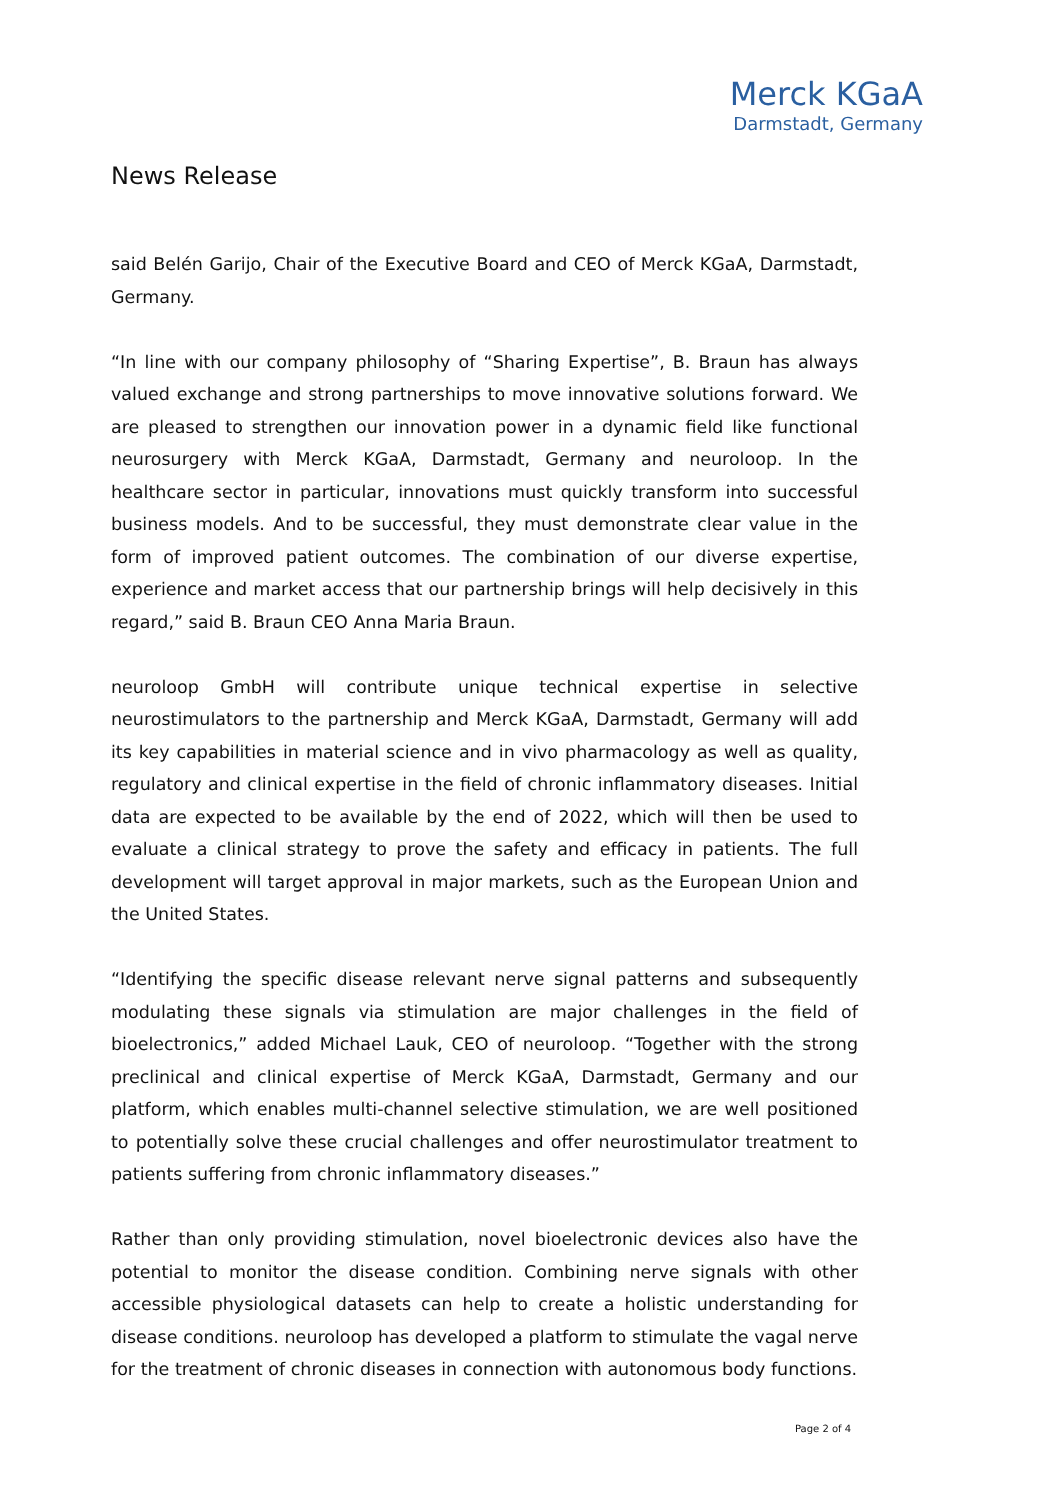Merck KGaA
Darmstadt, Germany
News Release
said Belén Garijo, Chair of the Executive Board and CEO of Merck KGaA, Darmstadt, Germany.
“In line with our company philosophy of “Sharing Expertise”, B. Braun has always valued exchange and strong partnerships to move innovative solutions forward. We are pleased to strengthen our innovation power in a dynamic field like functional neurosurgery with Merck KGaA, Darmstadt, Germany and neuroloop. In the healthcare sector in particular, innovations must quickly transform into successful business models. And to be successful, they must demonstrate clear value in the form of improved patient outcomes. The combination of our diverse expertise, experience and market access that our partnership brings will help decisively in this regard,” said B. Braun CEO Anna Maria Braun.
neuroloop GmbH will contribute unique technical expertise in selective neurostimulators to the partnership and Merck KGaA, Darmstadt, Germany will add its key capabilities in material science and in vivo pharmacology as well as quality, regulatory and clinical expertise in the field of chronic inflammatory diseases. Initial data are expected to be available by the end of 2022, which will then be used to evaluate a clinical strategy to prove the safety and efficacy in patients. The full development will target approval in major markets, such as the European Union and the United States.
“Identifying the specific disease relevant nerve signal patterns and subsequently modulating these signals via stimulation are major challenges in the field of bioelectronics,” added Michael Lauk, CEO of neuroloop. “Together with the strong preclinical and clinical expertise of Merck KGaA, Darmstadt, Germany and our platform, which enables multi-channel selective stimulation, we are well positioned to potentially solve these crucial challenges and offer neurostimulator treatment to patients suffering from chronic inflammatory diseases.”
Rather than only providing stimulation, novel bioelectronic devices also have the potential to monitor the disease condition. Combining nerve signals with other accessible physiological datasets can help to create a holistic understanding for disease conditions. neuroloop has developed a platform to stimulate the vagal nerve for the treatment of chronic diseases in connection with autonomous body functions.
Page 2 of 4